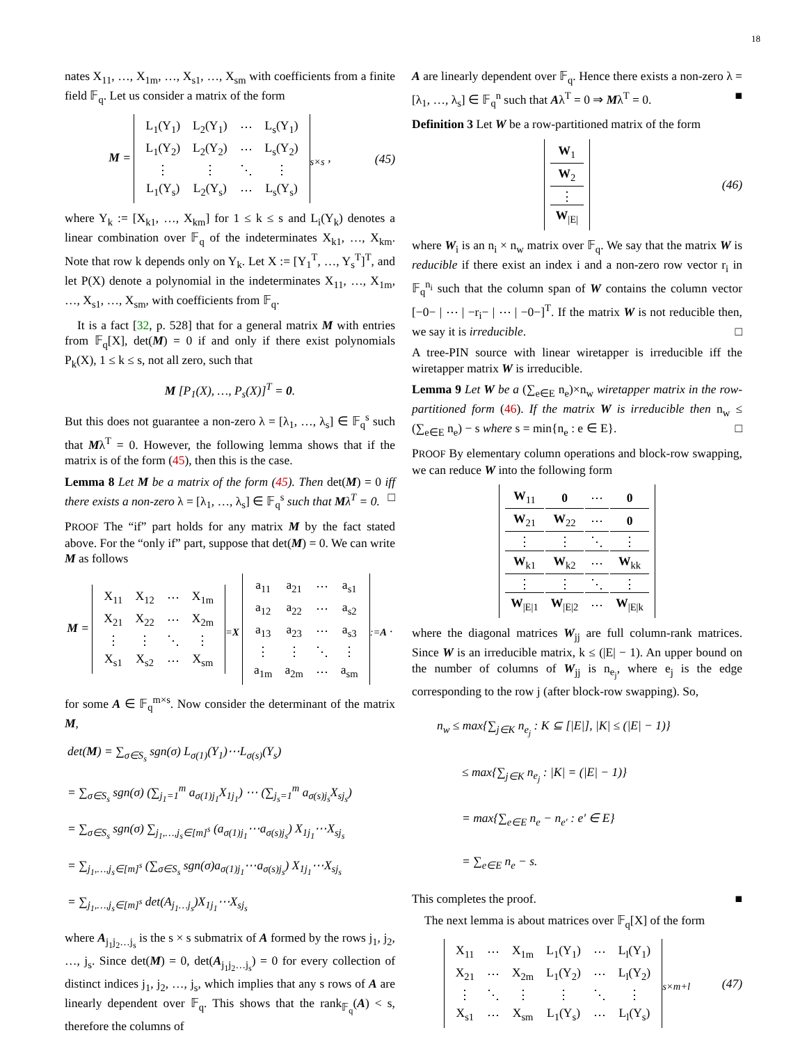18
nates X<sub>11</sub>, …, X<sub>1m</sub>, …, X<sub>s1</sub>, …, X<sub>sm</sub> with coefficients from a finite field 𝔽<sub>q</sub>. Let us consider a matrix of the form
M =
| L<sub>1</sub>(Y<sub>1</sub>) | L<sub>2</sub>(Y<sub>1</sub>) | ⋯ | L<sub>s</sub>(Y<sub>1</sub>) |
| L<sub>1</sub>(Y<sub>2</sub>) | L<sub>2</sub>(Y<sub>2</sub>) | ⋯ | L<sub>s</sub>(Y<sub>2</sub>) |
| ⋮ | ⋮ | ⋱ | ⋮ |
| L<sub>1</sub>(Y<sub>s</sub>) | L<sub>2</sub>(Y<sub>s</sub>) | ⋯ | L<sub>s</sub>(Y<sub>s</sub>) |
<sub>s×s</sub> , (45)
where Y<sub>k</sub> := [X<sub>k1</sub>, …, X<sub>km</sub>] for 1 ≤ k ≤ s and L<sub>i</sub>(Y<sub>k</sub>) denotes a linear combination over 𝔽<sub>q</sub> of the indeterminates X<sub>k1</sub>, …, X<sub>km</sub>. Note that row k depends only on Y<sub>k</sub>. Let X := [Y<sub>1</sub><sup>T</sup>, …, Y<sub>s</sub><sup>T</sup>]<sup>T</sup>, and let P(X) denote a polynomial in the indeterminates X<sub>11</sub>, …, X<sub>1m</sub>, …, X<sub>s1</sub>, …, X<sub>sm</sub>, with coefficients from 𝔽<sub>q</sub>.
It is a fact [32, p. 528] that for a general matrix M with entries from 𝔽<sub>q</sub>[X], det(M) = 0 if and only if there exist polynomials P<sub>k</sub>(X), 1 ≤ k ≤ s, not all zero, such that
M [P<sub>1</sub>(X), …, P<sub>s</sub>(X)]<sup>T</sup> = 0.
But this does not guarantee a non-zero λ = [λ<sub>1</sub>, …, λ<sub>s</sub>] ∈ 𝔽<sub>q</sub><sup>s</sup> such that Mλ<sup>T</sup> = 0. However, the following lemma shows that if the matrix is of the form (45), then this is the case.
Lemma 8 Let M be a matrix of the form (45). Then det(M) = 0 iff there exists a non-zero λ = [λ<sub>1</sub>, …, λ<sub>s</sub>] ∈ 𝔽<sub>q</sub><sup>s</sup> such that Mλ<sup>T</sup> = 0. □
PROOF The “if” part holds for any matrix M by the fact stated above. For the “only if” part, suppose that det(M) = 0. We can write M as follows
M =
| X<sub>11</sub> | X<sub>12</sub> | ⋯ | X<sub>1m</sub> |
| X<sub>21</sub> | X<sub>22</sub> | ⋯ | X<sub>2m</sub> |
| ⋮ | ⋮ | ⋱ | ⋮ |
| X<sub>s1</sub> | X<sub>s2</sub> | ⋯ | X<sub>sm</sub> |
<sub>=X</sub>
| a<sub>11</sub> | a<sub>21</sub> | ⋯ | a<sub>s1</sub> |
| a<sub>12</sub> | a<sub>22</sub> | ⋯ | a<sub>s2</sub> |
| a<sub>13</sub> | a<sub>23</sub> | ⋯ | a<sub>s3</sub> |
| ⋮ | ⋮ | ⋱ | ⋮ |
| a<sub>1m</sub> | a<sub>2m</sub> | ⋯ | a<sub>sm</sub> |
<sub>:=A</sub> .
for some A ∈ 𝔽<sub>q</sub><sup>m×s</sup>. Now consider the determinant of the matrix M,
det(M) = ∑<sub>σ∈S<sub>s</sub></sub> sgn(σ) L<sub>σ(1)</sub>(Y<sub>1</sub>)⋯L<sub>σ(s)</sub>(Y<sub>s</sub>)
= ∑<sub>σ∈S<sub>s</sub></sub> sgn(σ) (∑<sub>j<sub>1</sub>=1</sub><sup>m</sup> a<sub>σ(1)j<sub>1</sub></sub>X<sub>1j<sub>1</sub></sub>) ⋯ (∑<sub>j<sub>s</sub>=1</sub><sup>m</sup> a<sub>σ(s)j<sub>s</sub></sub>X<sub>sj<sub>s</sub></sub>)
= ∑<sub>σ∈S<sub>s</sub></sub> sgn(σ) ∑<sub>j<sub>1</sub>,…,j<sub>s</sub>∈[m]<sup>s</sup></sub> (a<sub>σ(1)j<sub>1</sub></sub>⋯a<sub>σ(s)j<sub>s</sub></sub>) X<sub>1j<sub>1</sub></sub>⋯X<sub>sj<sub>s</sub></sub>
= ∑<sub>j<sub>1</sub>,…,j<sub>s</sub>∈[m]<sup>s</sup></sub> (∑<sub>σ∈S<sub>s</sub></sub> sgn(σ)a<sub>σ(1)j<sub>1</sub></sub>⋯a<sub>σ(s)j<sub>s</sub></sub>) X<sub>1j<sub>1</sub></sub>⋯X<sub>sj<sub>s</sub></sub>
= ∑<sub>j<sub>1</sub>,…,j<sub>s</sub>∈[m]<sup>s</sup></sub> det(A<sub>j<sub>1</sub>…j<sub>s</sub></sub>)X<sub>1j<sub>1</sub></sub>⋯X<sub>sj<sub>s</sub></sub>
where A<sub>j<sub>1</sub>j<sub>2</sub>…j<sub>s</sub></sub> is the s × s submatrix of A formed by the rows j<sub>1</sub>, j<sub>2</sub>, …, j<sub>s</sub>. Since det(M) = 0, det(A<sub>j<sub>1</sub>j<sub>2</sub>…j<sub>s</sub></sub>) = 0 for every collection of distinct indices j<sub>1</sub>, j<sub>2</sub>, …, j<sub>s</sub>, which implies that any s rows of A are linearly dependent over 𝔽<sub>q</sub>. This shows that the rank<sub>𝔽<sub>q</sub></sub>(A) < s, therefore the columns of
A are linearly dependent over 𝔽<sub>q</sub>. Hence there exists a non-zero λ = [λ<sub>1</sub>, …, λ<sub>s</sub>] ∈ 𝔽<sub>q</sub><sup>n</sup> such that Aλ<sup>T</sup> = 0 ⇒ Mλ<sup>T</sup> = 0. ■
Definition 3 Let W be a row-partitioned matrix of the form
| W<sub>1</sub> |
| W<sub>2</sub> |
| ⋮ |
| W<sub>/E/</sub> |
(46)
where W<sub>i</sub> is an n<sub>i</sub> × n<sub>w</sub> matrix over 𝔽<sub>q</sub>. We say that the matrix W is reducible if there exist an index i and a non-zero row vector r<sub>i</sub> in 𝔽<sub>q</sub><sup>n<sub>i</sub></sup> such that the column span of W contains the column vector [−0− | ⋯ | −r<sub>i</sub>− | ⋯ | −0−]<sup>T</sup>. If the matrix W is not reducible then, we say it is irreducible. □
A tree-PIN source with linear wiretapper is irreducible iff the wiretapper matrix W is irreducible.
Lemma 9 Let W be a (∑<sub>e∈E</sub> n<sub>e</sub>)×n<sub>w</sub> wiretapper matrix in the row-partitioned form (46). If the matrix W is irreducible then n<sub>w</sub> ≤ (∑<sub>e∈E</sub> n<sub>e</sub>) − s where s = min{n<sub>e</sub> : e ∈ E}. □
PROOF By elementary column operations and block-row swapping, we can reduce W into the following form
| W<sub>11</sub> | 0 | ⋯ | 0 |
| W<sub>21</sub> | W<sub>22</sub> | ⋯ | 0 |
| ⋮ | ⋮ | ⋱ | ⋮ |
| W<sub>k1</sub> | W<sub>k2</sub> | ⋯ | W<sub>kk</sub> |
| ⋮ | ⋮ | ⋱ | ⋮ |
| W<sub>/E/1</sub> | W<sub>/E/2</sub> | ⋯ | W<sub>/E/k</sub> |
where the diagonal matrices W<sub>jj</sub> are full column-rank matrices. Since W is an irreducible matrix, k ≤ (|E| − 1). An upper bound on the number of columns of W<sub>jj</sub> is n<sub>e<sub>j</sub></sub>, where e<sub>j</sub> is the edge corresponding to the row j (after block-row swapping). So,
n<sub>w</sub> ≤ max{∑<sub>j∈K</sub> n<sub>e<sub>j</sub></sub> : K ⊆ [|E|], |K| ≤ (|E| − 1)}
≤ max{∑<sub>j∈K</sub> n<sub>e<sub>j</sub></sub> : |K| = (|E| − 1)}
= max{∑<sub>e∈E</sub> n<sub>e</sub> − n<sub>e′</sub> : e′ ∈ E}
= ∑<sub>e∈E</sub> n<sub>e</sub> − s.
This completes the proof. ■
The next lemma is about matrices over 𝔽<sub>q</sub>[X] of the form
| X<sub>11</sub> | ⋯ | X<sub>1m</sub> | L<sub>1</sub>(Y<sub>1</sub>) | ⋯ | L<sub>l</sub>(Y<sub>1</sub>) |
| X<sub>21</sub> | ⋯ | X<sub>2m</sub> | L<sub>1</sub>(Y<sub>2</sub>) | ⋯ | L<sub>l</sub>(Y<sub>2</sub>) |
| ⋮ | ⋱ | ⋮ | ⋮ | ⋱ | ⋮ |
| X<sub>s1</sub> | ⋯ | X<sub>sm</sub> | L<sub>1</sub>(Y<sub>s</sub>) | ⋯ | L<sub>l</sub>(Y<sub>s</sub>) |
<sub>s×m+l</sub> (47)